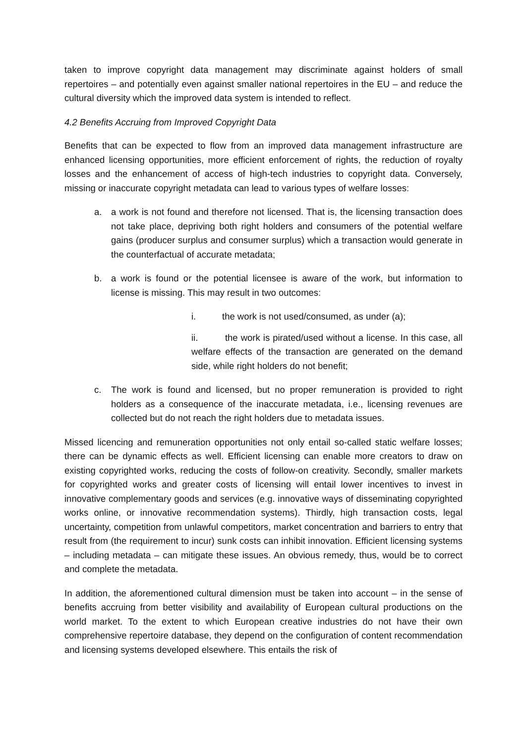taken to improve copyright data management may discriminate against holders of small repertoires – and potentially even against smaller national repertoires in the EU – and reduce the cultural diversity which the improved data system is intended to reflect.
4.2 Benefits Accruing from Improved Copyright Data
Benefits that can be expected to flow from an improved data management infrastructure are enhanced licensing opportunities, more efficient enforcement of rights, the reduction of royalty losses and the enhancement of access of high-tech industries to copyright data. Conversely, missing or inaccurate copyright metadata can lead to various types of welfare losses:
a. a work is not found and therefore not licensed. That is, the licensing transaction does not take place, depriving both right holders and consumers of the potential welfare gains (producer surplus and consumer surplus) which a transaction would generate in the counterfactual of accurate metadata;
b. a work is found or the potential licensee is aware of the work, but information to license is missing. This may result in two outcomes:
i. the work is not used/consumed, as under (a);
ii. the work is pirated/used without a license. In this case, all welfare effects of the transaction are generated on the demand side, while right holders do not benefit;
c. The work is found and licensed, but no proper remuneration is provided to right holders as a consequence of the inaccurate metadata, i.e., licensing revenues are collected but do not reach the right holders due to metadata issues.
Missed licencing and remuneration opportunities not only entail so-called static welfare losses; there can be dynamic effects as well. Efficient licensing can enable more creators to draw on existing copyrighted works, reducing the costs of follow-on creativity. Secondly, smaller markets for copyrighted works and greater costs of licensing will entail lower incentives to invest in innovative complementary goods and services (e.g. innovative ways of disseminating copyrighted works online, or innovative recommendation systems). Thirdly, high transaction costs, legal uncertainty, competition from unlawful competitors, market concentration and barriers to entry that result from (the requirement to incur) sunk costs can inhibit innovation. Efficient licensing systems – including metadata – can mitigate these issues. An obvious remedy, thus, would be to correct and complete the metadata.
In addition, the aforementioned cultural dimension must be taken into account – in the sense of benefits accruing from better visibility and availability of European cultural productions on the world market. To the extent to which European creative industries do not have their own comprehensive repertoire database, they depend on the configuration of content recommendation and licensing systems developed elsewhere. This entails the risk of